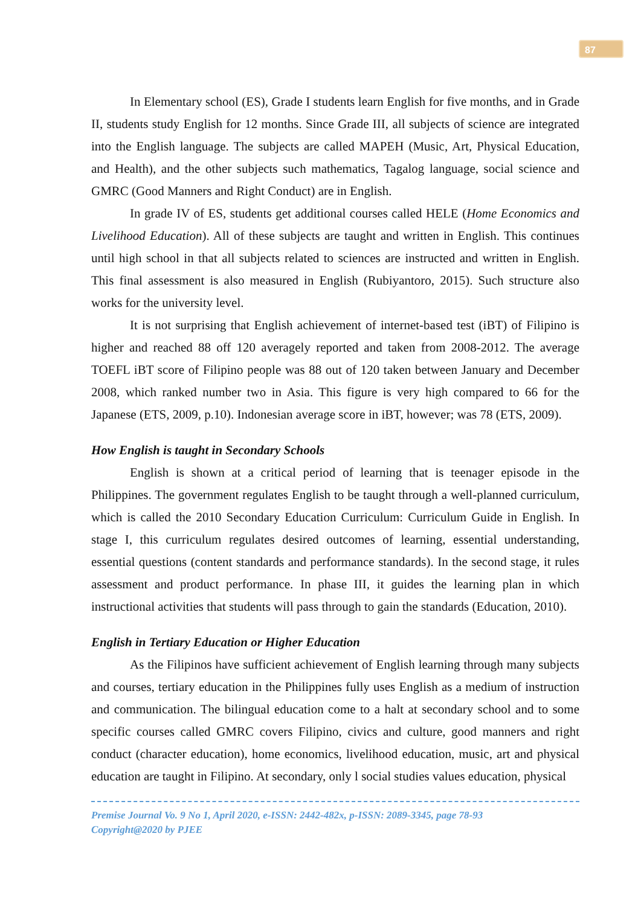87
In Elementary school (ES), Grade I students learn English for five months, and in Grade II, students study English for 12 months. Since Grade III, all subjects of science are integrated into the English language. The subjects are called MAPEH (Music, Art, Physical Education, and Health), and the other subjects such mathematics, Tagalog language, social science and GMRC (Good Manners and Right Conduct) are in English.
In grade IV of ES, students get additional courses called HELE (Home Economics and Livelihood Education). All of these subjects are taught and written in English. This continues until high school in that all subjects related to sciences are instructed and written in English. This final assessment is also measured in English (Rubiyantoro, 2015). Such structure also works for the university level.
It is not surprising that English achievement of internet-based test (iBT) of Filipino is higher and reached 88 off 120 averagely reported and taken from 2008-2012. The average TOEFL iBT score of Filipino people was 88 out of 120 taken between January and December 2008, which ranked number two in Asia. This figure is very high compared to 66 for the Japanese (ETS, 2009, p.10). Indonesian average score in iBT, however; was 78 (ETS, 2009).
How English is taught in Secondary Schools
English is shown at a critical period of learning that is teenager episode in the Philippines. The government regulates English to be taught through a well-planned curriculum, which is called the 2010 Secondary Education Curriculum: Curriculum Guide in English. In stage I, this curriculum regulates desired outcomes of learning, essential understanding, essential questions (content standards and performance standards). In the second stage, it rules assessment and product performance. In phase III, it guides the learning plan in which instructional activities that students will pass through to gain the standards (Education, 2010).
English in Tertiary Education or Higher Education
As the Filipinos have sufficient achievement of English learning through many subjects and courses, tertiary education in the Philippines fully uses English as a medium of instruction and communication. The bilingual education come to a halt at secondary school and to some specific courses called GMRC covers Filipino, civics and culture, good manners and right conduct (character education), home economics, livelihood education, music, art and physical education are taught in Filipino. At secondary, only l social studies values education, physical
Premise Journal Vo. 9 No 1, April 2020, e-ISSN: 2442-482x, p-ISSN: 2089-3345, page 78-93
Copyright@2020 by PJEE